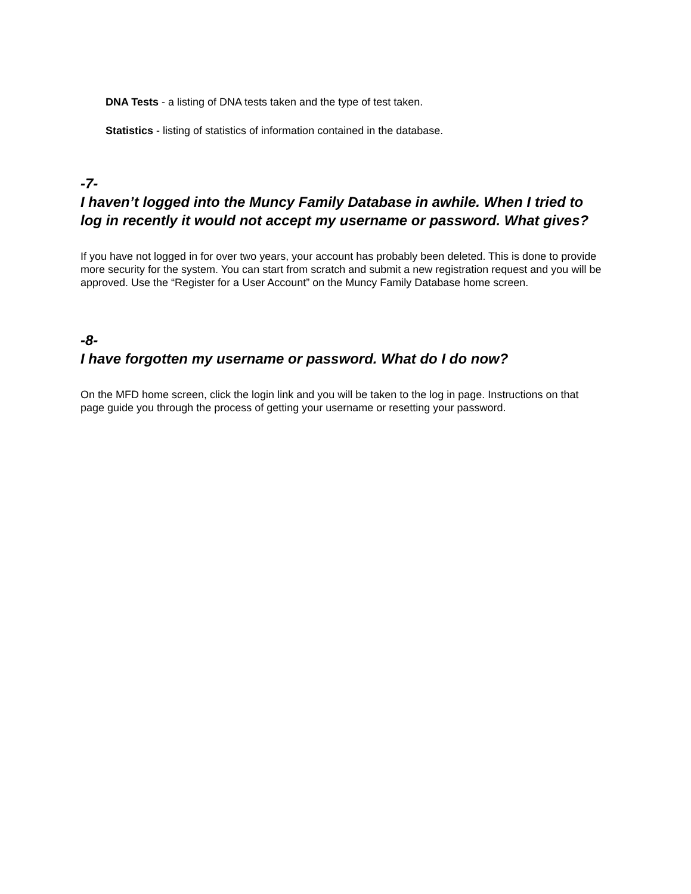DNA Tests - a listing of DNA tests taken and the type of test taken.
Statistics - listing of statistics of information contained in the database.
-7-
I haven’t logged into the Muncy Family Database in awhile. When I tried to log in recently it would not accept my username or password. What gives?
If you have not logged in for over two years, your account has probably been deleted. This is done to provide more security for the system. You can start from scratch and submit a new registration request and you will be approved. Use the “Register for a User Account” on the Muncy Family Database home screen.
-8-
I have forgotten my username or password. What do I do now?
On the MFD home screen, click the login link and you will be taken to the log in page. Instructions on that page guide you through the process of getting your username or resetting your password.